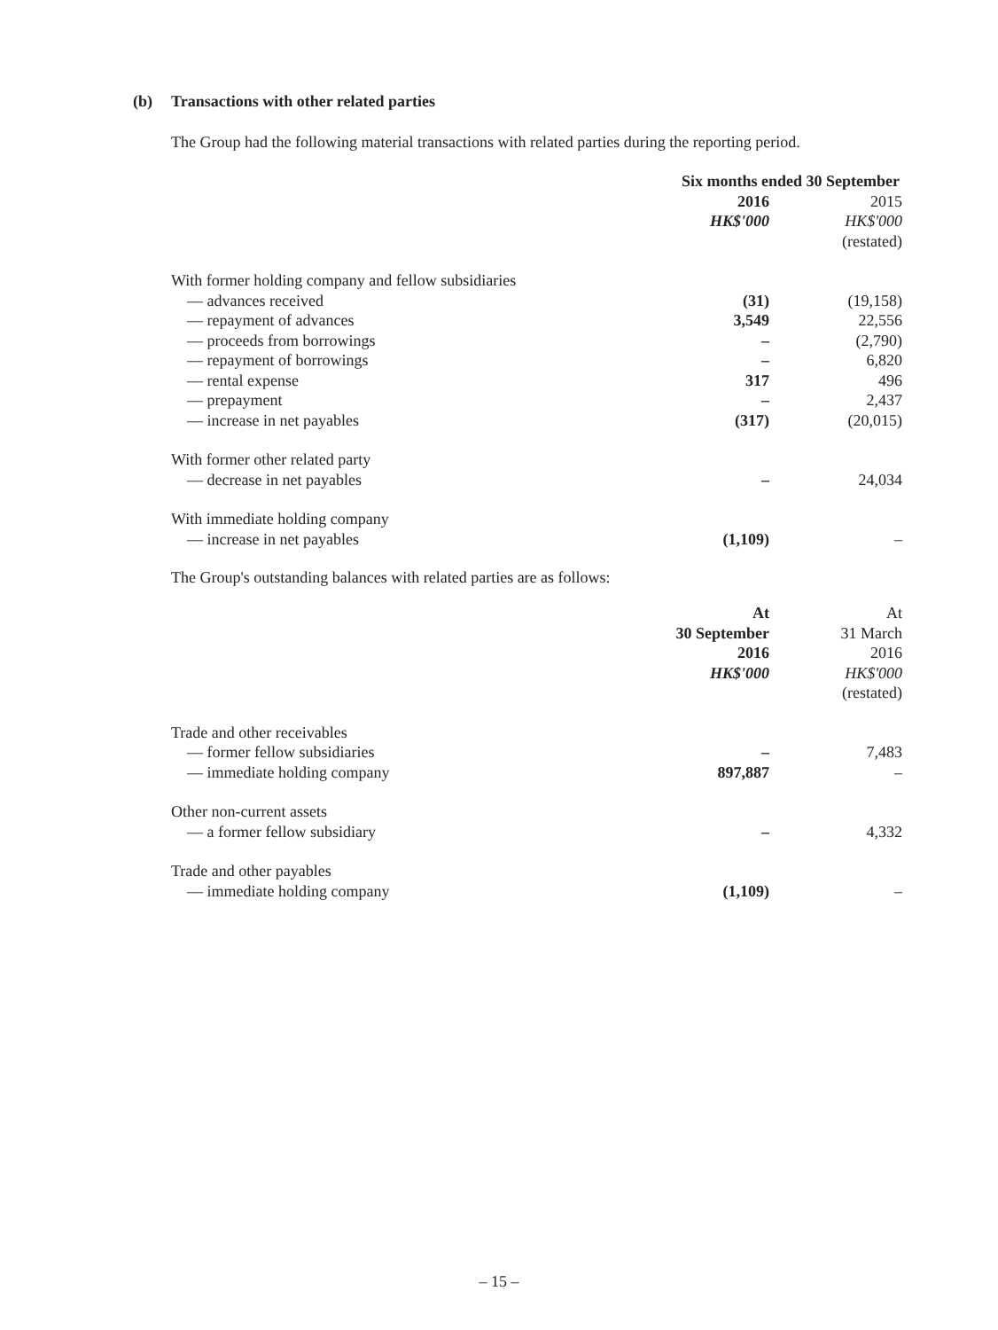(b) Transactions with other related parties
The Group had the following material transactions with related parties during the reporting period.
| | Six months ended 30 September | |
| --- | --- | --- |
| | 2016 | 2015 |
| | HK$'000 | HK$'000 |
| | | (restated) |
| With former holding company and fellow subsidiaries | | |
| — advances received | (31) | (19,158) |
| — repayment of advances | 3,549 | 22,556 |
| — proceeds from borrowings | – | (2,790) |
| — repayment of borrowings | – | 6,820 |
| — rental expense | 317 | 496 |
| — prepayment | – | 2,437 |
| — increase in net payables | (317) | (20,015) |
| With former other related party | | |
| — decrease in net payables | – | 24,034 |
| With immediate holding company | | |
| — increase in net payables | (1,109) | – |
The Group's outstanding balances with related parties are as follows:
| | At | At |
| --- | --- | --- |
| | 30 September | 31 March |
| | 2016 | 2016 |
| | HK$'000 | HK$'000 |
| | | (restated) |
| Trade and other receivables | | |
| — former fellow subsidiaries | – | 7,483 |
| — immediate holding company | 897,887 | – |
| Other non-current assets | | |
| — a former fellow subsidiary | – | 4,332 |
| Trade and other payables | | |
| — immediate holding company | (1,109) | – |
– 15 –